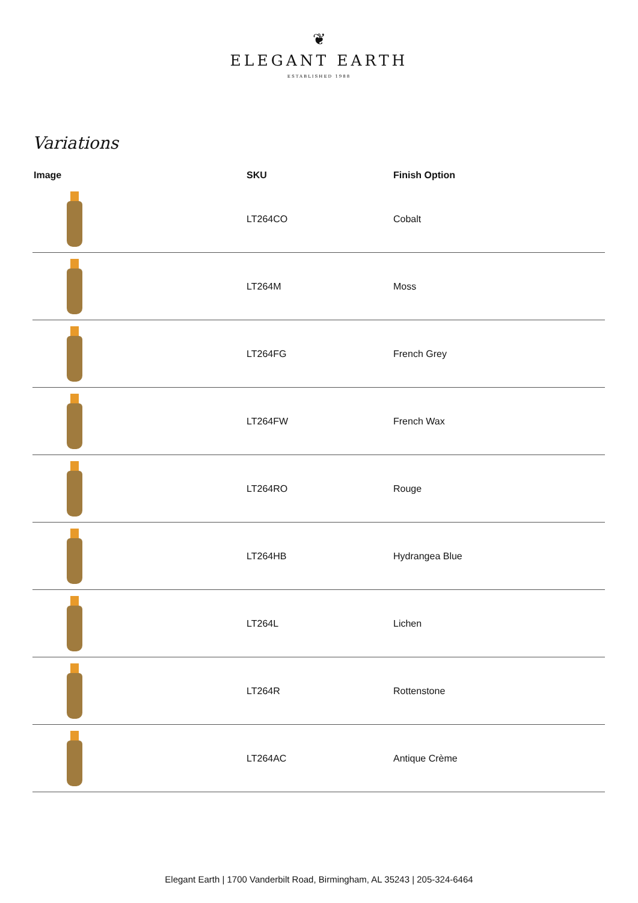❦
ELEGANT EARTH
ESTABLISHED 1988
Variations
| Image | SKU | Finish Option |
| --- | --- | --- |
| | LT264CO | Cobalt |
| | LT264M | Moss |
| | LT264FG | French Grey |
| | LT264FW | French Wax |
| | LT264RO | Rouge |
| | LT264HB | Hydrangea Blue |
| | LT264L | Lichen |
| | LT264R | Rottenstone |
| | LT264AC | Antique Crème |
Elegant Earth | 1700 Vanderbilt Road, Birmingham, AL 35243 | 205-324-6464